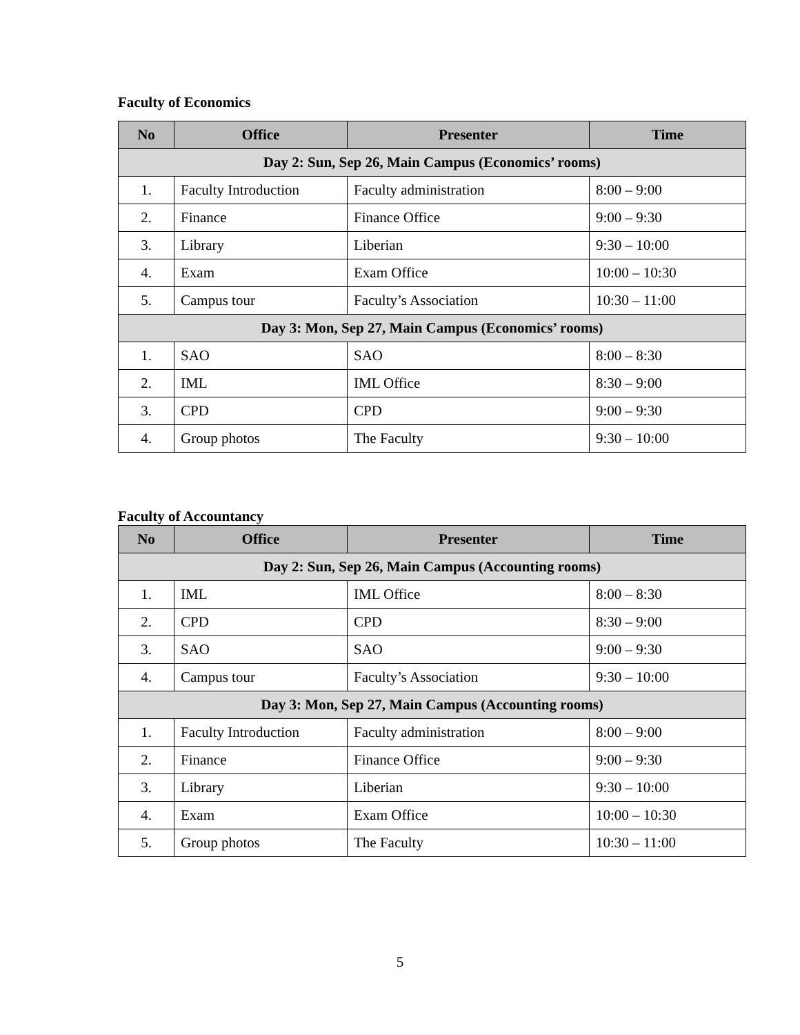Faculty of Economics
| No | Office | Presenter | Time |
| --- | --- | --- | --- |
| Day 2: Sun, Sep 26, Main Campus (Economics’ rooms) | | | |
| 1. | Faculty Introduction | Faculty administration | 8:00 – 9:00 |
| 2. | Finance | Finance Office | 9:00 – 9:30 |
| 3. | Library | Liberian | 9:30 – 10:00 |
| 4. | Exam | Exam Office | 10:00 – 10:30 |
| 5. | Campus tour | Faculty’s Association | 10:30 – 11:00 |
| Day 3: Mon, Sep 27, Main Campus (Economics’ rooms) | | | |
| 1. | SAO | SAO | 8:00 – 8:30 |
| 2. | IML | IML Office | 8:30 – 9:00 |
| 3. | CPD | CPD | 9:00 – 9:30 |
| 4. | Group photos | The Faculty | 9:30 – 10:00 |
Faculty of Accountancy
| No | Office | Presenter | Time |
| --- | --- | --- | --- |
| Day 2: Sun, Sep 26, Main Campus (Accounting rooms) | | | |
| 1. | IML | IML Office | 8:00 – 8:30 |
| 2. | CPD | CPD | 8:30 – 9:00 |
| 3. | SAO | SAO | 9:00 – 9:30 |
| 4. | Campus tour | Faculty’s Association | 9:30 – 10:00 |
| Day 3: Mon, Sep 27, Main Campus (Accounting rooms) | | | |
| 1. | Faculty Introduction | Faculty administration | 8:00 – 9:00 |
| 2. | Finance | Finance Office | 9:00 – 9:30 |
| 3. | Library | Liberian | 9:30 – 10:00 |
| 4. | Exam | Exam Office | 10:00 – 10:30 |
| 5. | Group photos | The Faculty | 10:30 – 11:00 |
5